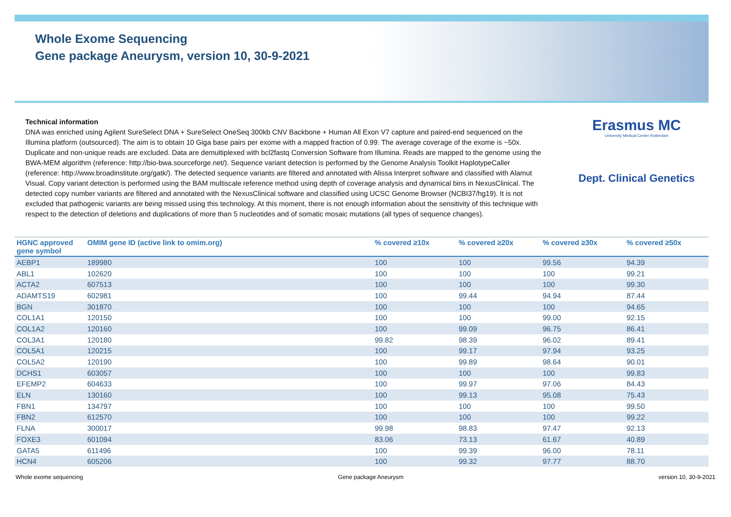Whole Exome Sequencing
Gene package Aneurysm, version 10, 30-9-2021
Technical information
DNA was enriched using Agilent SureSelect DNA + SureSelect OneSeq 300kb CNV Backbone + Human All Exon V7 capture and paired-end sequenced on the Illumina platform (outsourced). The aim is to obtain 10 Giga base pairs per exome with a mapped fraction of 0.99. The average coverage of the exome is ~50x. Duplicate and non-unique reads are excluded. Data are demultiplexed with bcl2fastq Conversion Software from Illumina. Reads are mapped to the genome using the BWA-MEM algorithm (reference: http://bio-bwa.sourceforge.net/). Sequence variant detection is performed by the Genome Analysis Toolkit HaplotypeCaller (reference: http://www.broadinstitute.org/gatk/). The detected sequence variants are filtered and annotated with Alissa Interpret software and classified with Alamut Visual. Copy variant detection is performed using the BAM multiscale reference method using depth of coverage analysis and dynamical bins in NexusClinical. The detected copy number variants are filtered and annotated with the NexusClinical software and classified using UCSC Genome Browser (NCBI37/hg19). It is not excluded that pathogenic variants are being missed using this technology. At this moment, there is not enough information about the sensitivity of this technique with respect to the detection of deletions and duplications of more than 5 nucleotides and of somatic mosaic mutations (all types of sequence changes).
Erasmus MC
University Medical Center Rotterdam
Dept. Clinical Genetics
| HGNC approved gene symbol | OMIM gene ID (active link to omim.org) | % covered ≥10x | % covered ≥20x | % covered ≥30x | % covered ≥50x |
| --- | --- | --- | --- | --- | --- |
| AEBP1 | 189980 | 100 | 100 | 99.56 | 94.39 |
| ABL1 | 102620 | 100 | 100 | 100 | 99.21 |
| ACTA2 | 607513 | 100 | 100 | 100 | 99.30 |
| ADAMTS19 | 602981 | 100 | 99.44 | 94.94 | 87.44 |
| BGN | 301870 | 100 | 100 | 100 | 94.65 |
| COL1A1 | 120150 | 100 | 100 | 99.00 | 92.15 |
| COL1A2 | 120160 | 100 | 99.09 | 96.75 | 86.41 |
| COL3A1 | 120180 | 99.82 | 98.39 | 96.02 | 89.41 |
| COL5A1 | 120215 | 100 | 99.17 | 97.94 | 93.25 |
| COL5A2 | 120190 | 100 | 99.89 | 98.64 | 90.01 |
| DCHS1 | 603057 | 100 | 100 | 100 | 99.83 |
| EFEMP2 | 604633 | 100 | 99.97 | 97.06 | 84.43 |
| ELN | 130160 | 100 | 99.13 | 95.08 | 75.43 |
| FBN1 | 134797 | 100 | 100 | 100 | 99.50 |
| FBN2 | 612570 | 100 | 100 | 100 | 99.22 |
| FLNA | 300017 | 99.98 | 98.83 | 97.47 | 92.13 |
| FOXE3 | 601094 | 83.06 | 73.13 | 61.67 | 40.89 |
| GATA5 | 611496 | 100 | 99.39 | 96.00 | 78.11 |
| HCN4 | 605206 | 100 | 99.32 | 97.77 | 88.70 |
Whole exome sequencing Gene package Aneurysm version 10, 30-9-2021